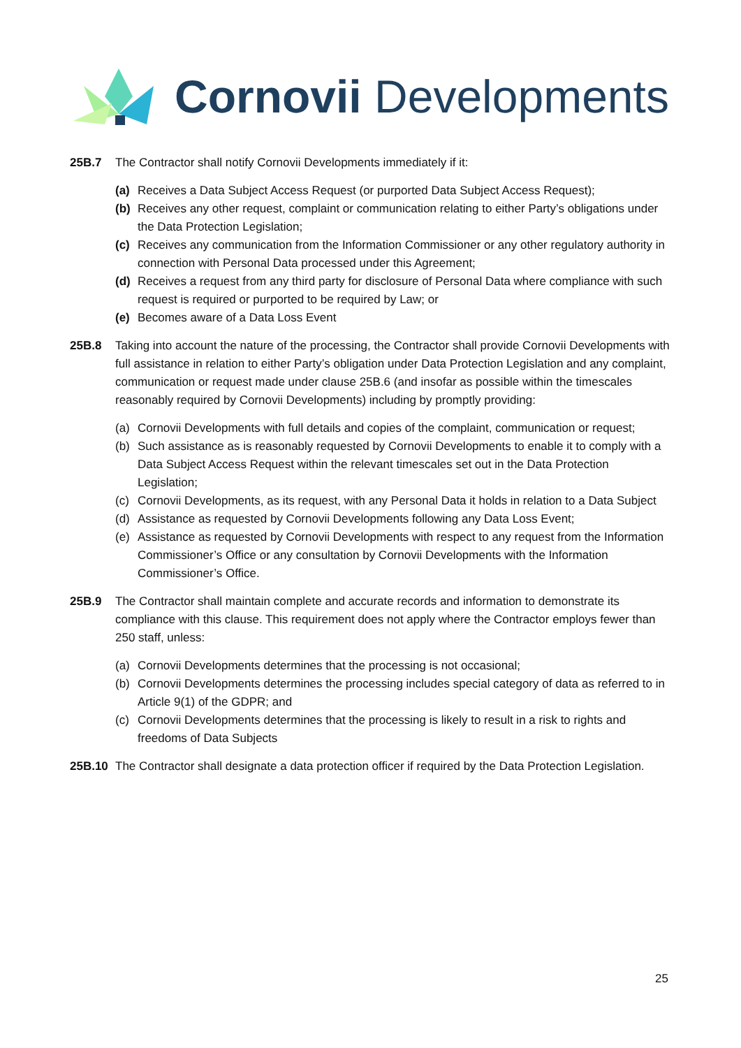Cornovii Developments
25B.7 The Contractor shall notify Cornovii Developments immediately if it:
(a) Receives a Data Subject Access Request (or purported Data Subject Access Request);
(b) Receives any other request, complaint or communication relating to either Party’s obligations under the Data Protection Legislation;
(c) Receives any communication from the Information Commissioner or any other regulatory authority in connection with Personal Data processed under this Agreement;
(d) Receives a request from any third party for disclosure of Personal Data where compliance with such request is required or purported to be required by Law; or
(e) Becomes aware of a Data Loss Event
25B.8 Taking into account the nature of the processing, the Contractor shall provide Cornovii Developments with full assistance in relation to either Party’s obligation under Data Protection Legislation and any complaint, communication or request made under clause 25B.6 (and insofar as possible within the timescales reasonably required by Cornovii Developments) including by promptly providing:
(a) Cornovii Developments with full details and copies of the complaint, communication or request;
(b) Such assistance as is reasonably requested by Cornovii Developments to enable it to comply with a Data Subject Access Request within the relevant timescales set out in the Data Protection Legislation;
(c) Cornovii Developments, as its request, with any Personal Data it holds in relation to a Data Subject
(d) Assistance as requested by Cornovii Developments following any Data Loss Event;
(e) Assistance as requested by Cornovii Developments with respect to any request from the Information Commissioner’s Office or any consultation by Cornovii Developments with the Information Commissioner’s Office.
25B.9 The Contractor shall maintain complete and accurate records and information to demonstrate its compliance with this clause. This requirement does not apply where the Contractor employs fewer than 250 staff, unless:
(a) Cornovii Developments determines that the processing is not occasional;
(b) Cornovii Developments determines the processing includes special category of data as referred to in Article 9(1) of the GDPR; and
(c) Cornovii Developments determines that the processing is likely to result in a risk to rights and freedoms of Data Subjects
25B.10 The Contractor shall designate a data protection officer if required by the Data Protection Legislation.
25